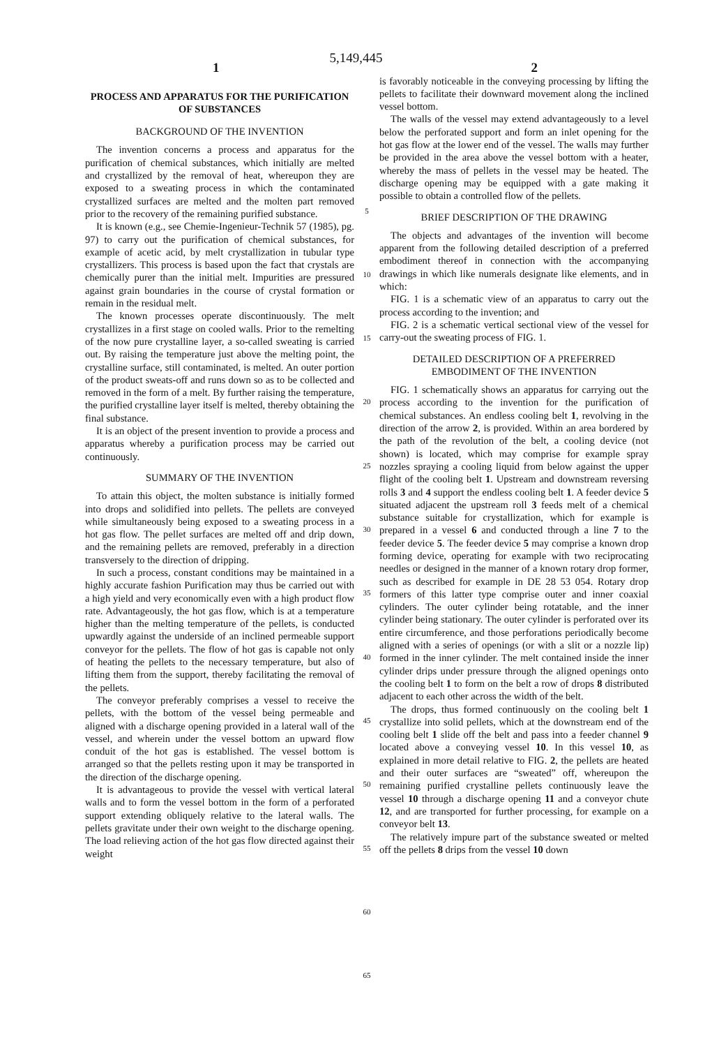5,149,445
1 2
PROCESS AND APPARATUS FOR THE PURIFICATION OF SUBSTANCES
BACKGROUND OF THE INVENTION
The invention concerns a process and apparatus for the purification of chemical substances, which initially are melted and crystallized by the removal of heat, whereupon they are exposed to a sweating process in which the contaminated crystallized surfaces are melted and the molten part removed prior to the recovery of the remaining purified substance.
It is known (e.g., see Chemie-Ingenieur-Technik 57 (1985), pg. 97) to carry out the purification of chemical substances, for example of acetic acid, by melt crystallization in tubular type crystallizers. This process is based upon the fact that crystals are chemically purer than the initial melt. Impurities are pressured against grain boundaries in the course of crystal formation or remain in the residual melt.
The known processes operate discontinuously. The melt crystallizes in a first stage on cooled walls. Prior to the remelting of the now pure crystalline layer, a so-called sweating is carried out. By raising the temperature just above the melting point, the crystalline surface, still contaminated, is melted. An outer portion of the product sweats-off and runs down so as to be collected and removed in the form of a melt. By further raising the temperature, the purified crystalline layer itself is melted, thereby obtaining the final substance.
It is an object of the present invention to provide a process and apparatus whereby a purification process may be carried out continuously.
SUMMARY OF THE INVENTION
To attain this object, the molten substance is initially formed into drops and solidified into pellets. The pellets are conveyed while simultaneously being exposed to a sweating process in a hot gas flow. The pellet surfaces are melted off and drip down, and the remaining pellets are removed, preferably in a direction transversely to the direction of dripping.
In such a process, constant conditions may be maintained in a highly accurate fashion Purification may thus be carried out with a high yield and very economically even with a high product flow rate. Advantageously, the hot gas flow, which is at a temperature higher than the melting temperature of the pellets, is conducted upwardly against the underside of an inclined permeable support conveyor for the pellets. The flow of hot gas is capable not only of heating the pellets to the necessary temperature, but also of lifting them from the support, thereby facilitating the removal of the pellets.
The conveyor preferably comprises a vessel to receive the pellets, with the bottom of the vessel being permeable and aligned with a discharge opening provided in a lateral wall of the vessel, and wherein under the vessel bottom an upward flow conduit of the hot gas is established. The vessel bottom is arranged so that the pellets resting upon it may be transported in the direction of the discharge opening.
It is advantageous to provide the vessel with vertical lateral walls and to form the vessel bottom in the form of a perforated support extending obliquely relative to the lateral walls. The pellets gravitate under their own weight to the discharge opening. The load relieving action of the hot gas flow directed against their weight
5
10
15
20
25
30
35
40
45
50
55
60
65
is favorably noticeable in the conveying processing by lifting the pellets to facilitate their downward movement along the inclined vessel bottom.
The walls of the vessel may extend advantageously to a level below the perforated support and form an inlet opening for the hot gas flow at the lower end of the vessel. The walls may further be provided in the area above the vessel bottom with a heater, whereby the mass of pellets in the vessel may be heated. The discharge opening may be equipped with a gate making it possible to obtain a controlled flow of the pellets.
BRIEF DESCRIPTION OF THE DRAWING
The objects and advantages of the invention will become apparent from the following detailed description of a preferred embodiment thereof in connection with the accompanying drawings in which like numerals designate like elements, and in which:
FIG. 1 is a schematic view of an apparatus to carry out the process according to the invention; and
FIG. 2 is a schematic vertical sectional view of the vessel for carry-out the sweating process of FIG. 1.
DETAILED DESCRIPTION OF A PREFERRED EMBODIMENT OF THE INVENTION
FIG. 1 schematically shows an apparatus for carrying out the process according to the invention for the purification of chemical substances. An endless cooling belt 1, revolving in the direction of the arrow 2, is provided. Within an area bordered by the path of the revolution of the belt, a cooling device (not shown) is located, which may comprise for example spray nozzles spraying a cooling liquid from below against the upper flight of the cooling belt 1. Upstream and downstream reversing rolls 3 and 4 support the endless cooling belt 1. A feeder device 5 situated adjacent the upstream roll 3 feeds melt of a chemical substance suitable for crystallization, which for example is prepared in a vessel 6 and conducted through a line 7 to the feeder device 5. The feeder device 5 may comprise a known drop forming device, operating for example with two reciprocating needles or designed in the manner of a known rotary drop former, such as described for example in DE 28 53 054. Rotary drop formers of this latter type comprise outer and inner coaxial cylinders. The outer cylinder being rotatable, and the inner cylinder being stationary. The outer cylinder is perforated over its entire circumference, and those perforations periodically become aligned with a series of openings (or with a slit or a nozzle lip) formed in the inner cylinder. The melt contained inside the inner cylinder drips under pressure through the aligned openings onto the cooling belt 1 to form on the belt a row of drops 8 distributed adjacent to each other across the width of the belt.
The drops, thus formed continuously on the cooling belt 1 crystallize into solid pellets, which at the downstream end of the cooling belt 1 slide off the belt and pass into a feeder channel 9 located above a conveying vessel 10. In this vessel 10, as explained in more detail relative to FIG. 2, the pellets are heated and their outer surfaces are “sweated” off, whereupon the remaining purified crystalline pellets continuously leave the vessel 10 through a discharge opening 11 and a conveyor chute 12, and are transported for further processing, for example on a conveyor belt 13.
The relatively impure part of the substance sweated or melted off the pellets 8 drips from the vessel 10 down